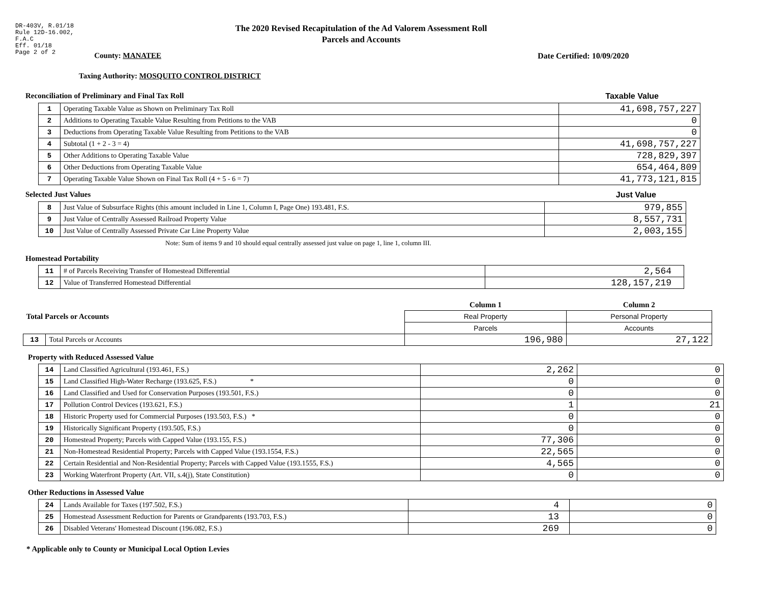DR-403V, R.01/18
Rule 12D-16.002,
F.A.C
Eff. 01/18
Page 2 of 2
The 2020 Revised Recapitulation of the Ad Valorem Assessment Roll
Parcels and Accounts
County: MANATEE Date Certified: 10/09/2020
Taxing Authority: MOSQUITO CONTROL DISTRICT
Reconciliation of Preliminary and Final Tax Roll Taxable Value
| 1 | Operating Taxable Value as Shown on Preliminary Tax Roll | 41,698,757,227 |
| 2 | Additions to Operating Taxable Value Resulting from Petitions to the VAB | 0 |
| 3 | Deductions from Operating Taxable Value Resulting from Petitions to the VAB | 0 |
| 4 | Subtotal (1 + 2 - 3 = 4) | 41,698,757,227 |
| 5 | Other Additions to Operating Taxable Value | 728,829,397 |
| 6 | Other Deductions from Operating Taxable Value | 654,464,809 |
| 7 | Operating Taxable Value Shown on Final Tax Roll (4 + 5 - 6 = 7) | 41,773,121,815 |
Selected Just Values Just Value
| 8 | Just Value of Subsurface Rights (this amount included in Line 1, Column I, Page One) 193.481, F.S. | 979,855 |
| 9 | Just Value of Centrally Assessed Railroad Property Value | 8,557,731 |
| 10 | Just Value of Centrally Assessed Private Car Line Property Value | 2,003,155 |
Note: Sum of items 9 and 10 should equal centrally assessed just value on page 1, line 1, column III.
Homestead Portability
| 11 | # of Parcels Receiving Transfer of Homestead Differential | 2,564 |
| 12 | Value of Transferred Homestead Differential | 128,157,219 |
| Total Parcels or Accounts | | Column 1 | Column 2 |
| | | Real Property | Personal Property |
| | | Parcels | Accounts |
| 13 | Total Parcels or Accounts | 196,980 | 27,122 |
Property with Reduced Assessed Value
| 14 | Land Classified Agricultural (193.461, F.S.) | 2,262 | 0 |
| 15 | Land Classified High-Water Recharge (193.625, F.S.) * | 0 | 0 |
| 16 | Land Classified and Used for Conservation Purposes (193.501, F.S.) | 0 | 0 |
| 17 | Pollution Control Devices (193.621, F.S.) | 1 | 21 |
| 18 | Historic Property used for Commercial Purposes (193.503, F.S.) * | 0 | 0 |
| 19 | Historically Significant Property (193.505, F.S.) | 0 | 0 |
| 20 | Homestead Property; Parcels with Capped Value (193.155, F.S.) | 77,306 | 0 |
| 21 | Non-Homestead Residential Property; Parcels with Capped Value (193.1554, F.S.) | 22,565 | 0 |
| 22 | Certain Residential and Non-Residential Property; Parcels with Capped Value (193.1555, F.S.) | 4,565 | 0 |
| 23 | Working Waterfront Property (Art. VII, s.4(j), State Constitution) | 0 | 0 |
Other Reductions in Assessed Value
| 24 | Lands Available for Taxes (197.502, F.S.) | 4 | 0 |
| 25 | Homestead Assessment Reduction for Parents or Grandparents (193.703, F.S.) | 13 | 0 |
| 26 | Disabled Veterans' Homestead Discount (196.082, F.S.) | 269 | 0 |
* Applicable only to County or Municipal Local Option Levies